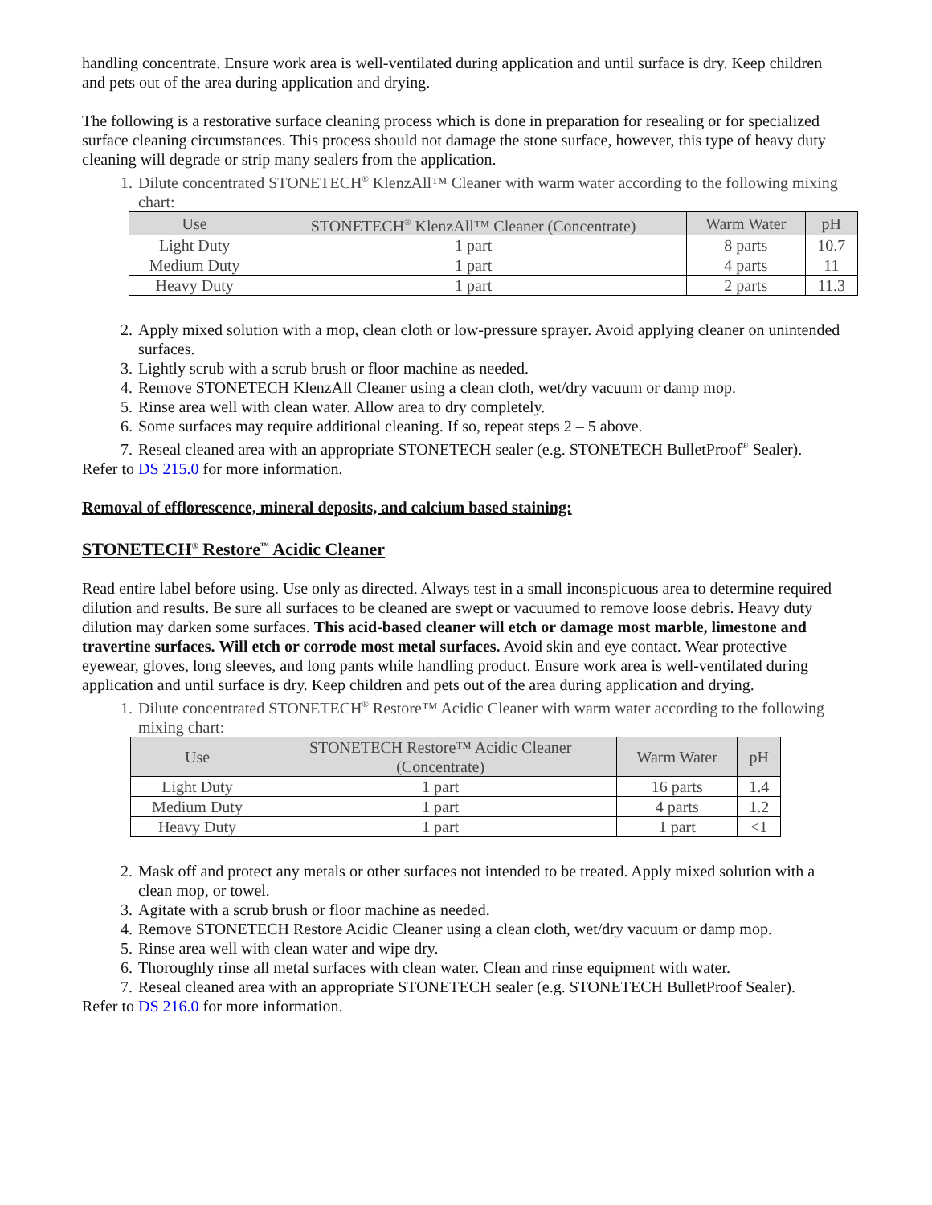handling concentrate. Ensure work area is well-ventilated during application and until surface is dry. Keep children and pets out of the area during application and drying.
The following is a restorative surface cleaning process which is done in preparation for resealing or for specialized surface cleaning circumstances. This process should not damage the stone surface, however, this type of heavy duty cleaning will degrade or strip many sealers from the application.
1. Dilute concentrated STONETECH<sup>®</sup> KlenzAll™ Cleaner with warm water according to the following mixing chart:
| Use | STONETECH<sup>®</sup> KlenzAll™ Cleaner (Concentrate) | Warm Water | pH |
| --- | --- | --- | --- |
| Light Duty | 1 part | 8 parts | 10.7 |
| Medium Duty | 1 part | 4 parts | 11 |
| Heavy Duty | 1 part | 2 parts | 11.3 |
2. Apply mixed solution with a mop, clean cloth or low-pressure sprayer. Avoid applying cleaner on unintended surfaces.
3. Lightly scrub with a scrub brush or floor machine as needed.
4. Remove STONETECH KlenzAll Cleaner using a clean cloth, wet/dry vacuum or damp mop.
5. Rinse area well with clean water. Allow area to dry completely.
6. Some surfaces may require additional cleaning. If so, repeat steps 2 – 5 above.
7. Reseal cleaned area with an appropriate STONETECH sealer (e.g. STONETECH BulletProof<sup>®</sup> Sealer).
Refer to DS 215.0 for more information.
Removal of efflorescence, mineral deposits, and calcium based staining:
STONETECH<sup>®</sup> Restore<sup>™</sup> Acidic Cleaner
Read entire label before using. Use only as directed. Always test in a small inconspicuous area to determine required dilution and results. Be sure all surfaces to be cleaned are swept or vacuumed to remove loose debris. Heavy duty dilution may darken some surfaces. This acid-based cleaner will etch or damage most marble, limestone and travertine surfaces. Will etch or corrode most metal surfaces. Avoid skin and eye contact. Wear protective eyewear, gloves, long sleeves, and long pants while handling product. Ensure work area is well-ventilated during application and until surface is dry. Keep children and pets out of the area during application and drying.
1. Dilute concentrated STONETECH<sup>®</sup> Restore™ Acidic Cleaner with warm water according to the following mixing chart:
| Use | STONETECH Restore™ Acidic Cleaner (Concentrate) | Warm Water | pH |
| --- | --- | --- | --- |
| Light Duty | 1 part | 16 parts | 1.4 |
| Medium Duty | 1 part | 4 parts | 1.2 |
| Heavy Duty | 1 part | 1 part | <1 |
2. Mask off and protect any metals or other surfaces not intended to be treated. Apply mixed solution with a clean mop, or towel.
3. Agitate with a scrub brush or floor machine as needed.
4. Remove STONETECH Restore Acidic Cleaner using a clean cloth, wet/dry vacuum or damp mop.
5. Rinse area well with clean water and wipe dry.
6. Thoroughly rinse all metal surfaces with clean water. Clean and rinse equipment with water.
7. Reseal cleaned area with an appropriate STONETECH sealer (e.g. STONETECH BulletProof Sealer).
Refer to DS 216.0 for more information.